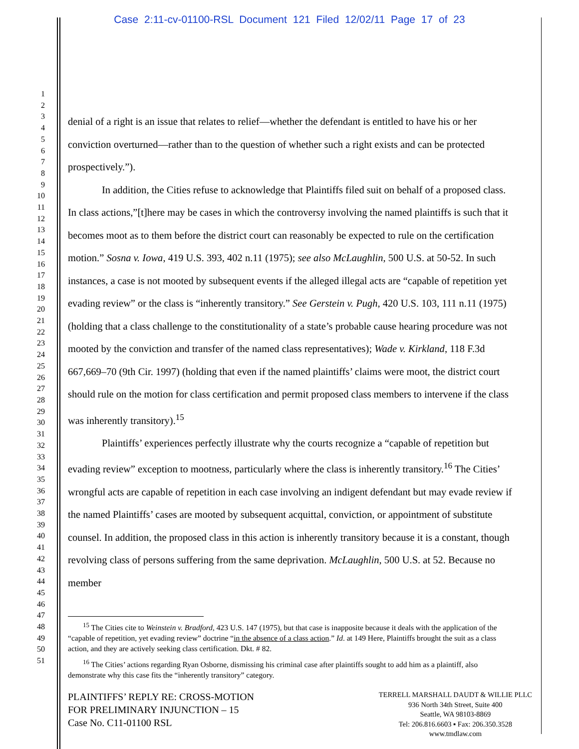Case 2:11-cv-01100-RSL Document 121 Filed 12/02/11 Page 17 of 23
1
2
3
4
5
6
7
8
9
10
11
12
13
14
15
16
17
18
19
20
21
22
23
24
25
26
27
28
29
30
31
32
33
34
35
36
37
38
39
40
41
42
43
44
45
46
47
48
49
50
51
denial of a right is an issue that relates to relief—whether the defendant is entitled to have his or her conviction overturned—rather than to the question of whether such a right exists and can be protected prospectively.”).
In addition, the Cities refuse to acknowledge that Plaintiffs filed suit on behalf of a proposed class. In class actions,”[t]here may be cases in which the controversy involving the named plaintiffs is such that it becomes moot as to them before the district court can reasonably be expected to rule on the certification motion.” Sosna v. Iowa, 419 U.S. 393, 402 n.11 (1975); see also McLaughlin, 500 U.S. at 50-52. In such instances, a case is not mooted by subsequent events if the alleged illegal acts are “capable of repetition yet evading review” or the class is “inherently transitory.” See Gerstein v. Pugh, 420 U.S. 103, 111 n.11 (1975) (holding that a class challenge to the constitutionality of a state’s probable cause hearing procedure was not mooted by the conviction and transfer of the named class representatives); Wade v. Kirkland, 118 F.3d 667,669–70 (9th Cir. 1997) (holding that even if the named plaintiffs’ claims were moot, the district court should rule on the motion for class certification and permit proposed class members to intervene if the class was inherently transitory).<sup>15</sup>
Plaintiffs’ experiences perfectly illustrate why the courts recognize a “capable of repetition but evading review” exception to mootness, particularly where the class is inherently transitory.<sup>16</sup> The Cities’ wrongful acts are capable of repetition in each case involving an indigent defendant but may evade review if the named Plaintiffs’ cases are mooted by subsequent acquittal, conviction, or appointment of substitute counsel. In addition, the proposed class in this action is inherently transitory because it is a constant, though revolving class of persons suffering from the same deprivation. McLaughlin, 500 U.S. at 52. Because no member
<sup>15</sup> The Cities cite to Weinstein v. Bradford, 423 U.S. 147 (1975), but that case is inapposite because it deals with the application of the “capable of repetition, yet evading review” doctrine “in the absence of a class action.” Id. at 149 Here, Plaintiffs brought the suit as a class action, and they are actively seeking class certification. Dkt. # 82.
<sup>16</sup> The Cities’ actions regarding Ryan Osborne, dismissing his criminal case after plaintiffs sought to add him as a plaintiff, also demonstrate why this case fits the “inherently transitory” category.
PLAINTIFFS’ REPLY RE: CROSS-MOTION
FOR PRELIMINARY INJUNCTION – 15
Case No. C11-01100 RSL
TERRELL MARSHALL DAUDT & WILLIE PLLC
936 North 34th Street, Suite 400
Seattle, WA 98103-8869
Tel: 206.816.6603 ▪ Fax: 206.350.3528
www.tmdlaw.com